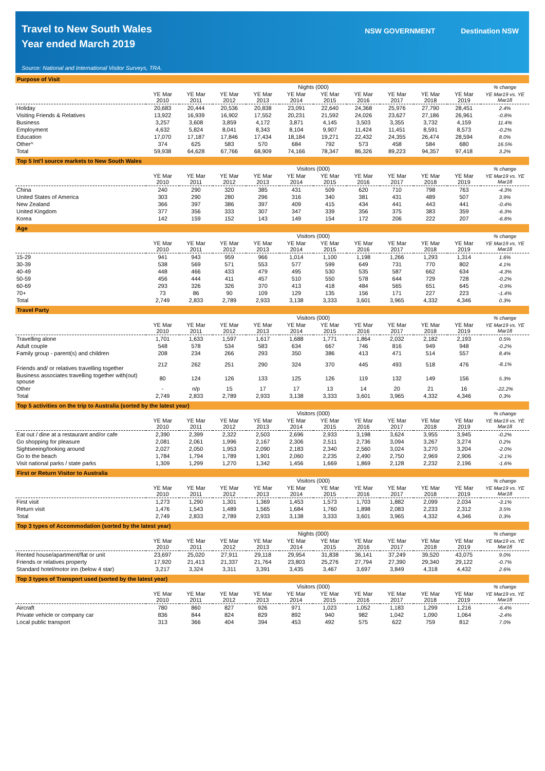Travel to New South Wales
Year ended March 2019
NSW GOVERNMENT Destination NSW
Source: National and International Visitor Surveys, TRA.
Purpose of Visit
| | Nights (000) | | | | | | | | | | % change |
| --- | --- | --- | --- | --- | --- | --- | --- | --- | --- | --- | --- |
| | YE Mar 2010 | YE Mar 2011 | YE Mar 2012 | YE Mar 2013 | YE Mar 2014 | YE Mar 2015 | YE Mar 2016 | YE Mar 2017 | YE Mar 2018 | YE Mar 2019 | YE Mar19 vs. YE Mar18 |
| Holiday | 20,683 | 20,444 | 20,536 | 20,838 | 23,091 | 22,640 | 24,368 | 25,976 | 27,790 | 28,451 | 2.4% |
| Visiting Friends & Relatives | 13,922 | 16,939 | 16,902 | 17,552 | 20,231 | 21,592 | 24,026 | 23,627 | 27,186 | 26,961 | -0.8% |
| Business | 3,257 | 3,608 | 3,859 | 4,172 | 3,871 | 4,145 | 3,503 | 3,355 | 3,732 | 4,159 | 11.4% |
| Employment | 4,632 | 5,824 | 8,041 | 8,343 | 8,104 | 9,907 | 11,424 | 11,451 | 8,591 | 8,573 | -0.2% |
| Education | 17,070 | 17,187 | 17,846 | 17,434 | 18,184 | 19,271 | 22,432 | 24,355 | 26,474 | 28,594 | 8.0% |
| Other^ | 374 | 625 | 583 | 570 | 684 | 792 | 573 | 458 | 584 | 680 | 16.5% |
| Total | 59,938 | 64,628 | 67,766 | 68,909 | 74,166 | 78,347 | 86,326 | 89,223 | 94,357 | 97,418 | 3.2% |
Top 5 Int'l source markets to New South Wales
| | Visitors (000) | | | | | | | | | | % change |
| --- | --- | --- | --- | --- | --- | --- | --- | --- | --- | --- | --- |
| | YE Mar 2010 | YE Mar 2011 | YE Mar 2012 | YE Mar 2013 | YE Mar 2014 | YE Mar 2015 | YE Mar 2016 | YE Mar 2017 | YE Mar 2018 | YE Mar 2019 | YE Mar19 vs. YE Mar18 |
| China | 240 | 290 | 320 | 385 | 431 | 509 | 620 | 710 | 798 | 763 | -4.3% |
| United States of America | 303 | 290 | 280 | 296 | 316 | 340 | 381 | 431 | 489 | 507 | 3.9% |
| New Zealand | 366 | 397 | 386 | 397 | 409 | 415 | 434 | 441 | 443 | 441 | -0.4% |
| United Kingdom | 377 | 356 | 333 | 307 | 347 | 339 | 356 | 375 | 383 | 359 | -6.3% |
| Korea | 142 | 159 | 152 | 143 | 149 | 154 | 172 | 206 | 222 | 207 | -6.8% |
Age
| | Visitors (000) | | | | | | | | | | % change |
| --- | --- | --- | --- | --- | --- | --- | --- | --- | --- | --- | --- |
| | YE Mar 2010 | YE Mar 2011 | YE Mar 2012 | YE Mar 2013 | YE Mar 2014 | YE Mar 2015 | YE Mar 2016 | YE Mar 2017 | YE Mar 2018 | YE Mar 2019 | YE Mar19 vs. YE Mar18 |
| 15-29 | 941 | 943 | 959 | 966 | 1,014 | 1,100 | 1,198 | 1,266 | 1,293 | 1,314 | 1.6% |
| 30-39 | 538 | 569 | 571 | 553 | 577 | 599 | 649 | 731 | 770 | 802 | 4.1% |
| 40-49 | 448 | 466 | 433 | 479 | 495 | 530 | 535 | 587 | 662 | 634 | -4.3% |
| 50-59 | 456 | 444 | 411 | 457 | 510 | 550 | 578 | 644 | 729 | 728 | -0.2% |
| 60-69 | 293 | 326 | 326 | 370 | 413 | 418 | 484 | 565 | 651 | 645 | -0.9% |
| 70+ | 73 | 86 | 90 | 109 | 129 | 135 | 156 | 171 | 227 | 223 | -1.4% |
| Total | 2,749 | 2,833 | 2,789 | 2,933 | 3,138 | 3,333 | 3,601 | 3,965 | 4,332 | 4,346 | 0.3% |
Travel Party
| | Visitors (000) | | | | | | | | | | % change |
| --- | --- | --- | --- | --- | --- | --- | --- | --- | --- | --- | --- |
| | YE Mar 2010 | YE Mar 2011 | YE Mar 2012 | YE Mar 2013 | YE Mar 2014 | YE Mar 2015 | YE Mar 2016 | YE Mar 2017 | YE Mar 2018 | YE Mar 2019 | YE Mar19 vs. YE Mar18 |
| Travelling alone | 1,701 | 1,633 | 1,597 | 1,617 | 1,688 | 1,771 | 1,864 | 2,032 | 2,182 | 2,193 | 0.5% |
| Adult couple | 548 | 578 | 534 | 583 | 634 | 667 | 746 | 816 | 949 | 948 | -0.2% |
| Family group - parent(s) and children | 208 | 234 | 266 | 293 | 350 | 386 | 413 | 471 | 514 | 557 | 8.4% |
| Friends and/ or relatives travelling together | 212 | 262 | 251 | 290 | 324 | 370 | 445 | 493 | 518 | 476 | -8.1% |
| Business associates travelling together with(out) spouse | 80 | 124 | 126 | 133 | 125 | 126 | 119 | 132 | 149 | 156 | 5.3% |
| Other | - | n/p | 15 | 17 | 17 | 13 | 14 | 20 | 21 | 16 | -22.2% |
| Total | 2,749 | 2,833 | 2,789 | 2,933 | 3,138 | 3,333 | 3,601 | 3,965 | 4,332 | 4,346 | 0.3% |
Top 5 activities on the trip to Australia (sorted by the latest year)
| | Visitors (000) | | | | | | | | | | % change |
| --- | --- | --- | --- | --- | --- | --- | --- | --- | --- | --- | --- |
| | YE Mar 2010 | YE Mar 2011 | YE Mar 2012 | YE Mar 2013 | YE Mar 2014 | YE Mar 2015 | YE Mar 2016 | YE Mar 2017 | YE Mar 2018 | YE Mar 2019 | YE Mar19 vs. YE Mar18 |
| Eat out / dine at a restaurant and/or cafe | 2,390 | 2,399 | 2,322 | 2,503 | 2,696 | 2,933 | 3,198 | 3,624 | 3,955 | 3,945 | -0.2% |
| Go shopping for pleasure | 2,081 | 2,061 | 1,996 | 2,167 | 2,306 | 2,511 | 2,736 | 3,094 | 3,267 | 3,274 | 0.2% |
| Sightseeing/looking around | 2,027 | 2,050 | 1,953 | 2,090 | 2,183 | 2,340 | 2,560 | 3,024 | 3,270 | 3,204 | -2.0% |
| Go to the beach | 1,784 | 1,794 | 1,789 | 1,901 | 2,060 | 2,235 | 2,490 | 2,750 | 2,969 | 2,906 | -2.1% |
| Visit national parks / state parks | 1,309 | 1,299 | 1,270 | 1,342 | 1,456 | 1,669 | 1,869 | 2,128 | 2,232 | 2,196 | -1.6% |
First or Return Visitor to Australia
| | Visitors (000) | | | | | | | | | | % change |
| --- | --- | --- | --- | --- | --- | --- | --- | --- | --- | --- | --- |
| | YE Mar 2010 | YE Mar 2011 | YE Mar 2012 | YE Mar 2013 | YE Mar 2014 | YE Mar 2015 | YE Mar 2016 | YE Mar 2017 | YE Mar 2018 | YE Mar 2019 | YE Mar19 vs. YE Mar18 |
| First visit | 1,273 | 1,290 | 1,301 | 1,369 | 1,453 | 1,573 | 1,703 | 1,882 | 2,099 | 2,034 | -3.1% |
| Return visit | 1,476 | 1,543 | 1,489 | 1,565 | 1,684 | 1,760 | 1,898 | 2,083 | 2,233 | 2,312 | 3.5% |
| Total | 2,749 | 2,833 | 2,789 | 2,933 | 3,138 | 3,333 | 3,601 | 3,965 | 4,332 | 4,346 | 0.3% |
Top 3 types of Accommodation (sorted by the latest year)
| | Nights (000) | | | | | | | | | | % change |
| --- | --- | --- | --- | --- | --- | --- | --- | --- | --- | --- | --- |
| | YE Mar 2010 | YE Mar 2011 | YE Mar 2012 | YE Mar 2013 | YE Mar 2014 | YE Mar 2015 | YE Mar 2016 | YE Mar 2017 | YE Mar 2018 | YE Mar 2019 | YE Mar19 vs. YE Mar18 |
| Rented house/apartment/flat or unit | 23,697 | 25,020 | 27,911 | 29,118 | 29,954 | 31,838 | 36,141 | 37,249 | 39,520 | 43,075 | 9.0% |
| Friends or relatives property | 17,920 | 21,413 | 21,337 | 21,764 | 23,803 | 25,276 | 27,794 | 27,390 | 29,340 | 29,122 | -0.7% |
| Standard hotel/motor inn (below 4 star) | 3,217 | 3,324 | 3,311 | 3,391 | 3,435 | 3,467 | 3,697 | 3,849 | 4,318 | 4,432 | 2.6% |
Top 3 types of Transport used (sorted by the latest year)
| | Visitors (000) | | | | | | | | | | % change |
| --- | --- | --- | --- | --- | --- | --- | --- | --- | --- | --- | --- |
| | YE Mar 2010 | YE Mar 2011 | YE Mar 2012 | YE Mar 2013 | YE Mar 2014 | YE Mar 2015 | YE Mar 2016 | YE Mar 2017 | YE Mar 2018 | YE Mar 2019 | YE Mar19 vs. YE Mar18 |
| Aircraft | 780 | 860 | 827 | 926 | 971 | 1,023 | 1,052 | 1,183 | 1,299 | 1,216 | -6.4% |
| Private vehicle or company car | 836 | 844 | 824 | 829 | 892 | 940 | 982 | 1,042 | 1,090 | 1,064 | -2.4% |
| Local public transport | 313 | 366 | 404 | 394 | 453 | 492 | 575 | 622 | 759 | 812 | 7.0% |